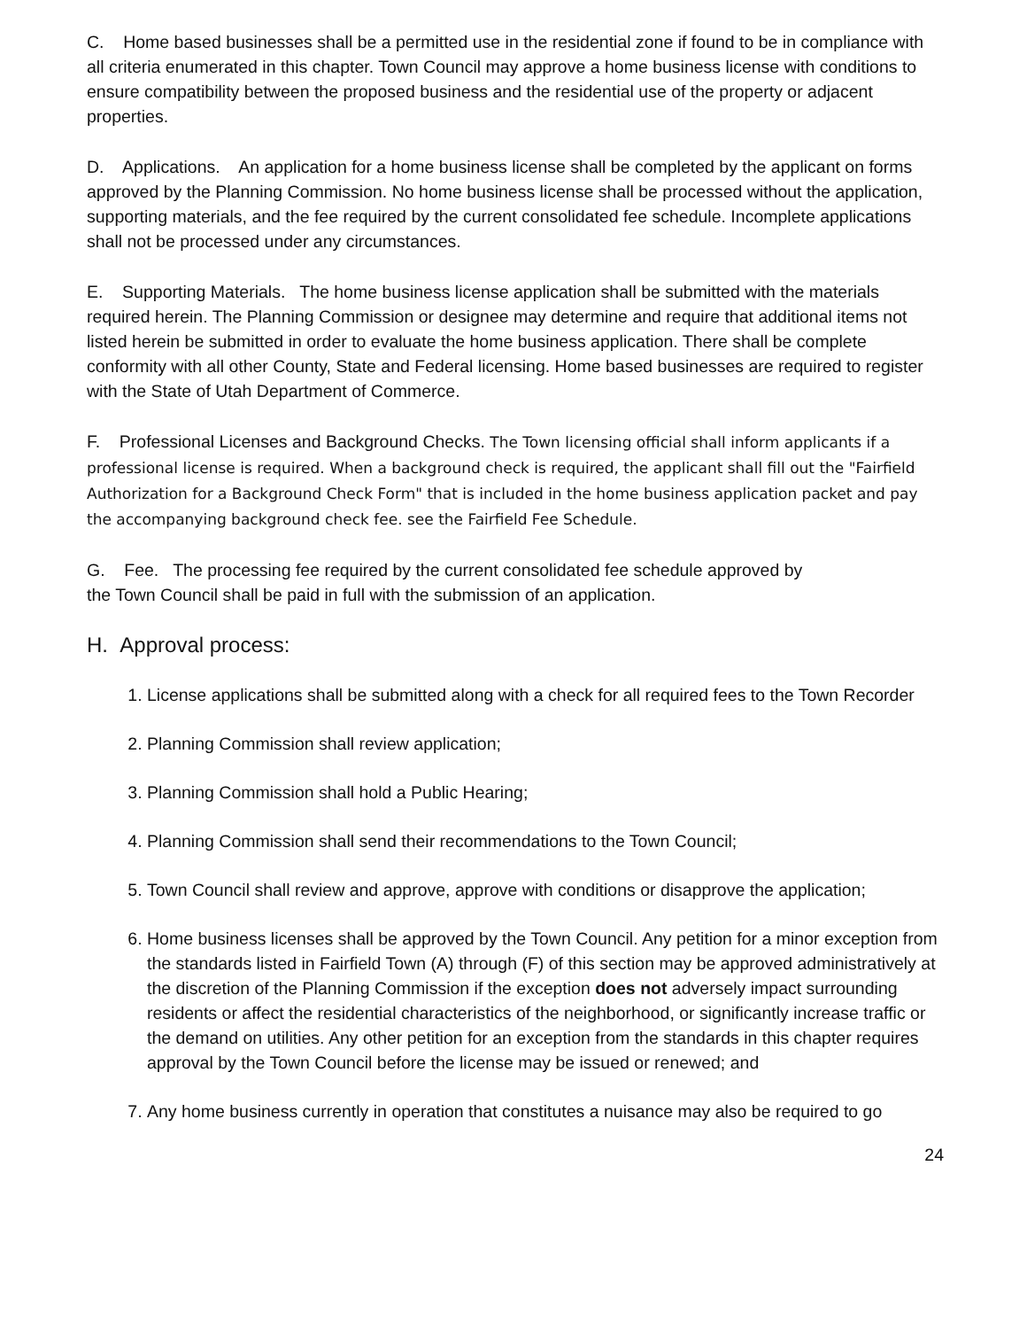C. Home based businesses shall be a permitted use in the residential zone if found to be in compliance with all criteria enumerated in this chapter. Town Council may approve a home business license with conditions to ensure compatibility between the proposed business and the residential use of the property or adjacent properties.
D. Applications. An application for a home business license shall be completed by the applicant on forms approved by the Planning Commission. No home business license shall be processed without the application, supporting materials, and the fee required by the current consolidated fee schedule. Incomplete applications shall not be processed under any circumstances.
E. Supporting Materials. The home business license application shall be submitted with the materials required herein. The Planning Commission or designee may determine and require that additional items not listed herein be submitted in order to evaluate the home business application. There shall be complete conformity with all other County, State and Federal licensing. Home based businesses are required to register with the State of Utah Department of Commerce.
F. Professional Licenses and Background Checks. The Town licensing official shall inform applicants if a professional license is required. When a background check is required, the applicant shall fill out the "Fairfield Authorization for a Background Check Form" that is included in the home business application packet and pay the accompanying background check fee. see the Fairfield Fee Schedule.
G. Fee. The processing fee required by the current consolidated fee schedule approved by
the Town Council shall be paid in full with the submission of an application.
H. Approval process:
1. License applications shall be submitted along with a check for all required fees to the Town Recorder
2. Planning Commission shall review application;
3. Planning Commission shall hold a Public Hearing;
4. Planning Commission shall send their recommendations to the Town Council;
5. Town Council shall review and approve, approve with conditions or disapprove the application;
6. Home business licenses shall be approved by the Town Council. Any petition for a minor exception from the standards listed in Fairfield Town (A) through (F) of this section may be approved administratively at the discretion of the Planning Commission if the exception does not adversely impact surrounding residents or affect the residential characteristics of the neighborhood, or significantly increase traffic or the demand on utilities. Any other petition for an exception from the standards in this chapter requires approval by the Town Council before the license may be issued or renewed; and
7. Any home business currently in operation that constitutes a nuisance may also be required to go
24